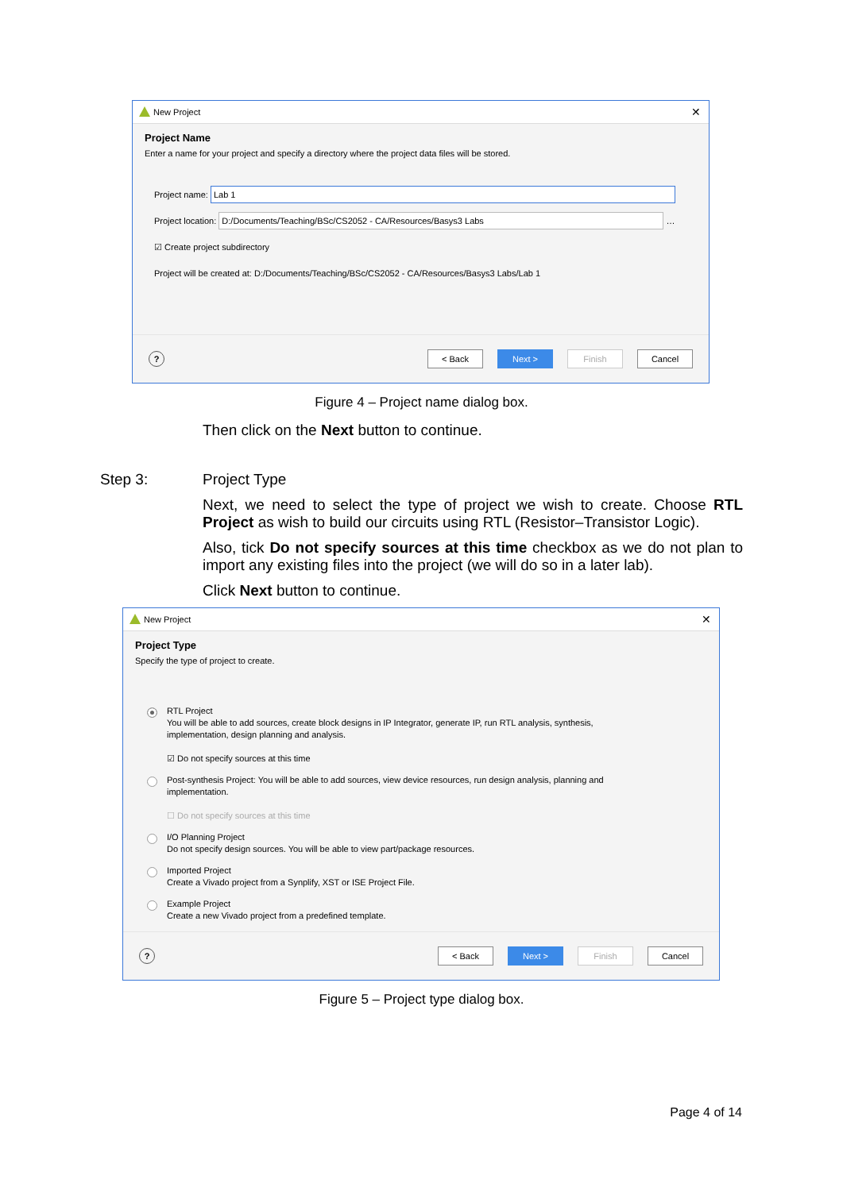New Project ✕
Project Name
Enter a name for your project and specify a directory where the project data files will be stored.
Project name: Lab 1
Project location: D:/Documents/Teaching/BSc/CS2052 - CA/Resources/Basys3 Labs …
☑ Create project subdirectory
Project will be created at: D:/Documents/Teaching/BSc/CS2052 - CA/Resources/Basys3 Labs/Lab 1
? < Back Next > Finish Cancel
Figure 4 – Project name dialog box.
Then click on the Next button to continue.
Step 3: Project Type
Next, we need to select the type of project we wish to create. Choose RTL Project as wish to build our circuits using RTL (Resistor–Transistor Logic).
Also, tick Do not specify sources at this time checkbox as we do not plan to import any existing files into the project (we will do so in a later lab).
Click Next button to continue.
New Project ✕
Project Type
Specify the type of project to create.
RTL Project
You will be able to add sources, create block designs in IP Integrator, generate IP, run RTL analysis, synthesis,
implementation, design planning and analysis.
☑ Do not specify sources at this time
Post-synthesis Project: You will be able to add sources, view device resources, run design analysis, planning and
implementation.
☐ Do not specify sources at this time
I/O Planning Project
Do not specify design sources. You will be able to view part/package resources.
Imported Project
Create a Vivado project from a Synplify, XST or ISE Project File.
Example Project
Create a new Vivado project from a predefined template.
? < Back Next > Finish Cancel
Figure 5 – Project type dialog box.
Page 4 of 14